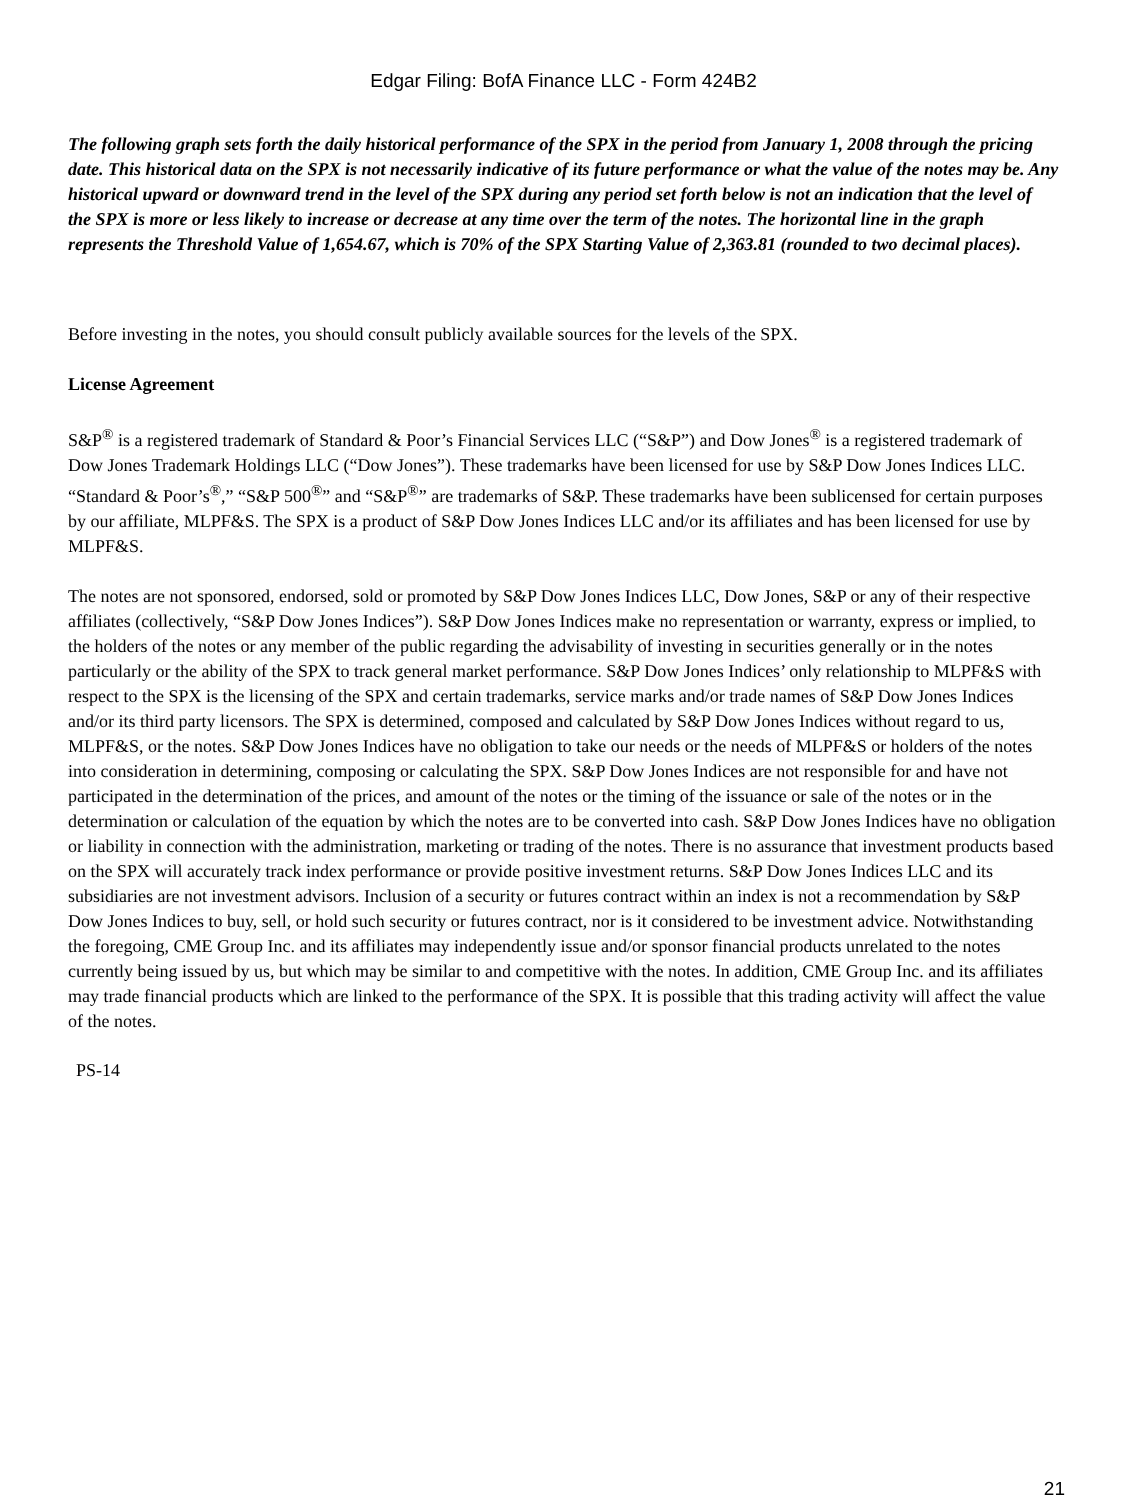Edgar Filing: BofA Finance LLC - Form 424B2
The following graph sets forth the daily historical performance of the SPX in the period from January 1, 2008 through the pricing date. This historical data on the SPX is not necessarily indicative of its future performance or what the value of the notes may be. Any historical upward or downward trend in the level of the SPX during any period set forth below is not an indication that the level of the SPX is more or less likely to increase or decrease at any time over the term of the notes. The horizontal line in the graph represents the Threshold Value of 1,654.67, which is 70% of the SPX Starting Value of 2,363.81 (rounded to two decimal places).
Before investing in the notes, you should consult publicly available sources for the levels of the SPX.
License Agreement
S&P<sup>®</sup> is a registered trademark of Standard & Poor’s Financial Services LLC (“S&P”) and Dow Jones<sup>®</sup> is a registered trademark of Dow Jones Trademark Holdings LLC (“Dow Jones”). These trademarks have been licensed for use by S&P Dow Jones Indices LLC. “Standard & Poor’s<sup>®</sup>,” “S&P 500<sup>®</sup>” and “S&P<sup>®</sup>” are trademarks of S&P. These trademarks have been sublicensed for certain purposes by our affiliate, MLPF&S. The SPX is a product of S&P Dow Jones Indices LLC and/or its affiliates and has been licensed for use by MLPF&S.
The notes are not sponsored, endorsed, sold or promoted by S&P Dow Jones Indices LLC, Dow Jones, S&P or any of their respective affiliates (collectively, “S&P Dow Jones Indices”). S&P Dow Jones Indices make no representation or warranty, express or implied, to the holders of the notes or any member of the public regarding the advisability of investing in securities generally or in the notes particularly or the ability of the SPX to track general market performance. S&P Dow Jones Indices’ only relationship to MLPF&S with respect to the SPX is the licensing of the SPX and certain trademarks, service marks and/or trade names of S&P Dow Jones Indices and/or its third party licensors. The SPX is determined, composed and calculated by S&P Dow Jones Indices without regard to us, MLPF&S, or the notes. S&P Dow Jones Indices have no obligation to take our needs or the needs of MLPF&S or holders of the notes into consideration in determining, composing or calculating the SPX. S&P Dow Jones Indices are not responsible for and have not participated in the determination of the prices, and amount of the notes or the timing of the issuance or sale of the notes or in the determination or calculation of the equation by which the notes are to be converted into cash. S&P Dow Jones Indices have no obligation or liability in connection with the administration, marketing or trading of the notes. There is no assurance that investment products based on the SPX will accurately track index performance or provide positive investment returns. S&P Dow Jones Indices LLC and its subsidiaries are not investment advisors. Inclusion of a security or futures contract within an index is not a recommendation by S&P Dow Jones Indices to buy, sell, or hold such security or futures contract, nor is it considered to be investment advice. Notwithstanding the foregoing, CME Group Inc. and its affiliates may independently issue and/or sponsor financial products unrelated to the notes currently being issued by us, but which may be similar to and competitive with the notes. In addition, CME Group Inc. and its affiliates may trade financial products which are linked to the performance of the SPX. It is possible that this trading activity will affect the value of the notes.
PS-14
21